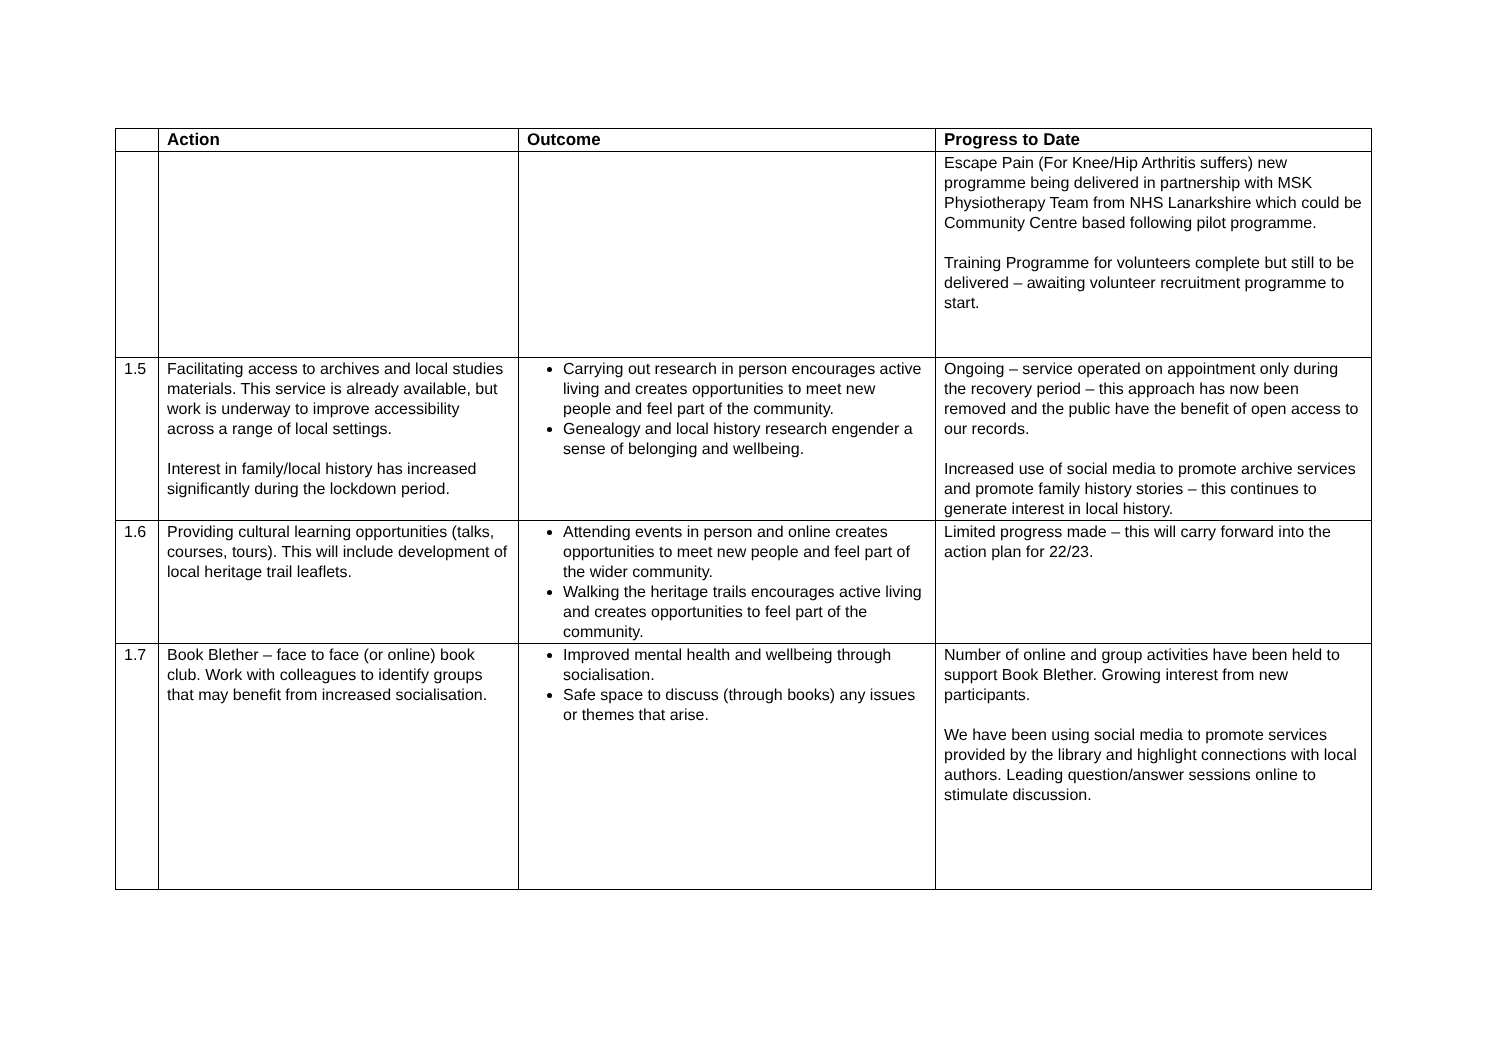| | Action | Outcome | Progress to Date |
| --- | --- | --- | --- |
| | | | Escape Pain (For Knee/Hip Arthritis suffers) new programme being delivered in partnership with MSK Physiotherapy Team from NHS Lanarkshire which could be Community Centre based following pilot programme. Training Programme for volunteers complete but still to be delivered – awaiting volunteer recruitment programme to start. |
| 1.5 | Facilitating access to archives and local studies materials. This service is already available, but work is underway to improve accessibility across a range of local settings. Interest in family/local history has increased significantly during the lockdown period. | Carrying out research in person encourages active living and creates opportunities to meet new people and feel part of the community. Genealogy and local history research engender a sense of belonging and wellbeing. | Ongoing – service operated on appointment only during the recovery period – this approach has now been removed and the public have the benefit of open access to our records. Increased use of social media to promote archive services and promote family history stories – this continues to generate interest in local history. |
| 1.6 | Providing cultural learning opportunities (talks, courses, tours). This will include development of local heritage trail leaflets. | Attending events in person and online creates opportunities to meet new people and feel part of the wider community. Walking the heritage trails encourages active living and creates opportunities to feel part of the community. | Limited progress made – this will carry forward into the action plan for 22/23. |
| 1.7 | Book Blether – face to face (or online) book club. Work with colleagues to identify groups that may benefit from increased socialisation. | Improved mental health and wellbeing through socialisation. Safe space to discuss (through books) any issues or themes that arise. | Number of online and group activities have been held to support Book Blether. Growing interest from new participants. We have been using social media to promote services provided by the library and highlight connections with local authors. Leading question/answer sessions online to stimulate discussion. |